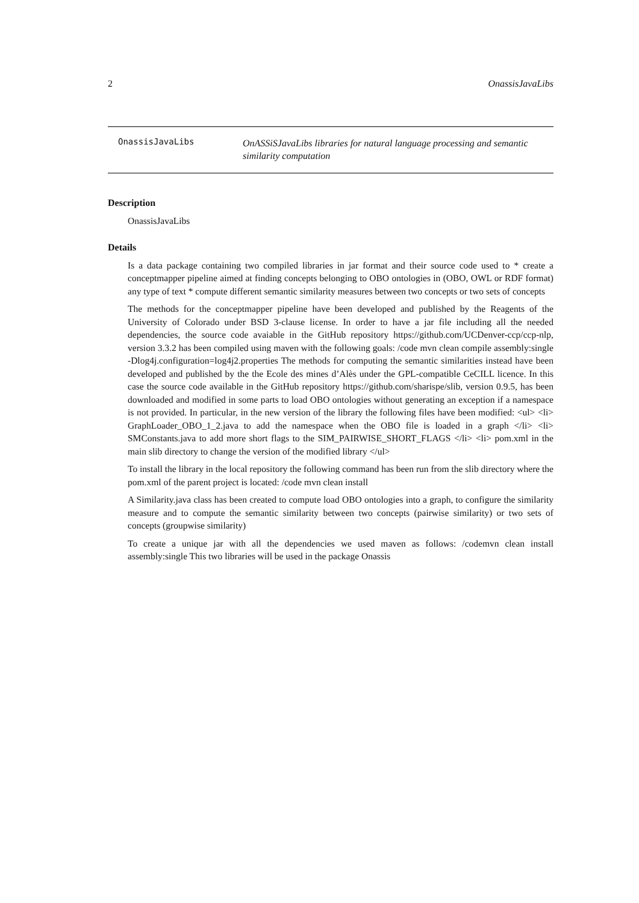2 OnassisJavaLibs
OnassisJavaLibs
OnASSiSJavaLibs libraries for natural language processing and semantic similarity computation
Description
OnassisJavaLibs
Details
Is a data package containing two compiled libraries in jar format and their source code used to * create a conceptmapper pipeline aimed at finding concepts belonging to OBO ontologies in (OBO, OWL or RDF format) any type of text * compute different semantic similarity measures between two concepts or two sets of concepts
The methods for the conceptmapper pipeline have been developed and published by the Reagents of the University of Colorado under BSD 3-clause license. In order to have a jar file including all the needed dependencies, the source code avaiable in the GitHub repository https://github.com/UCDenver-ccp/ccp-nlp, version 3.3.2 has been compiled using maven with the following goals: /code mvn clean compile assembly:single -Dlog4j.configuration=log4j2.properties The methods for computing the semantic similarities instead have been developed and published by the the Ecole des mines d’Alès under the GPL-compatible CeCILL licence. In this case the source code available in the GitHub repository https://github.com/sharispe/slib, version 0.9.5, has been downloaded and modified in some parts to load OBO ontologies without generating an exception if a namespace is not provided. In particular, in the new version of the library the following files have been modified: <ul> <li> GraphLoader_OBO_1_2.java to add the namespace when the OBO file is loaded in a graph </li> <li> SMConstants.java to add more short flags to the SIM_PAIRWISE_SHORT_FLAGS </li> <li> pom.xml in the main slib directory to change the version of the modified library </ul>
To install the library in the local repository the following command has been run from the slib directory where the pom.xml of the parent project is located: /code mvn clean install
A Similarity.java class has been created to compute load OBO ontologies into a graph, to configure the similarity measure and to compute the semantic similarity between two concepts (pairwise similarity) or two sets of concepts (groupwise similarity)
To create a unique jar with all the dependencies we used maven as follows: /codemvn clean install assembly:single This two libraries will be used in the package Onassis